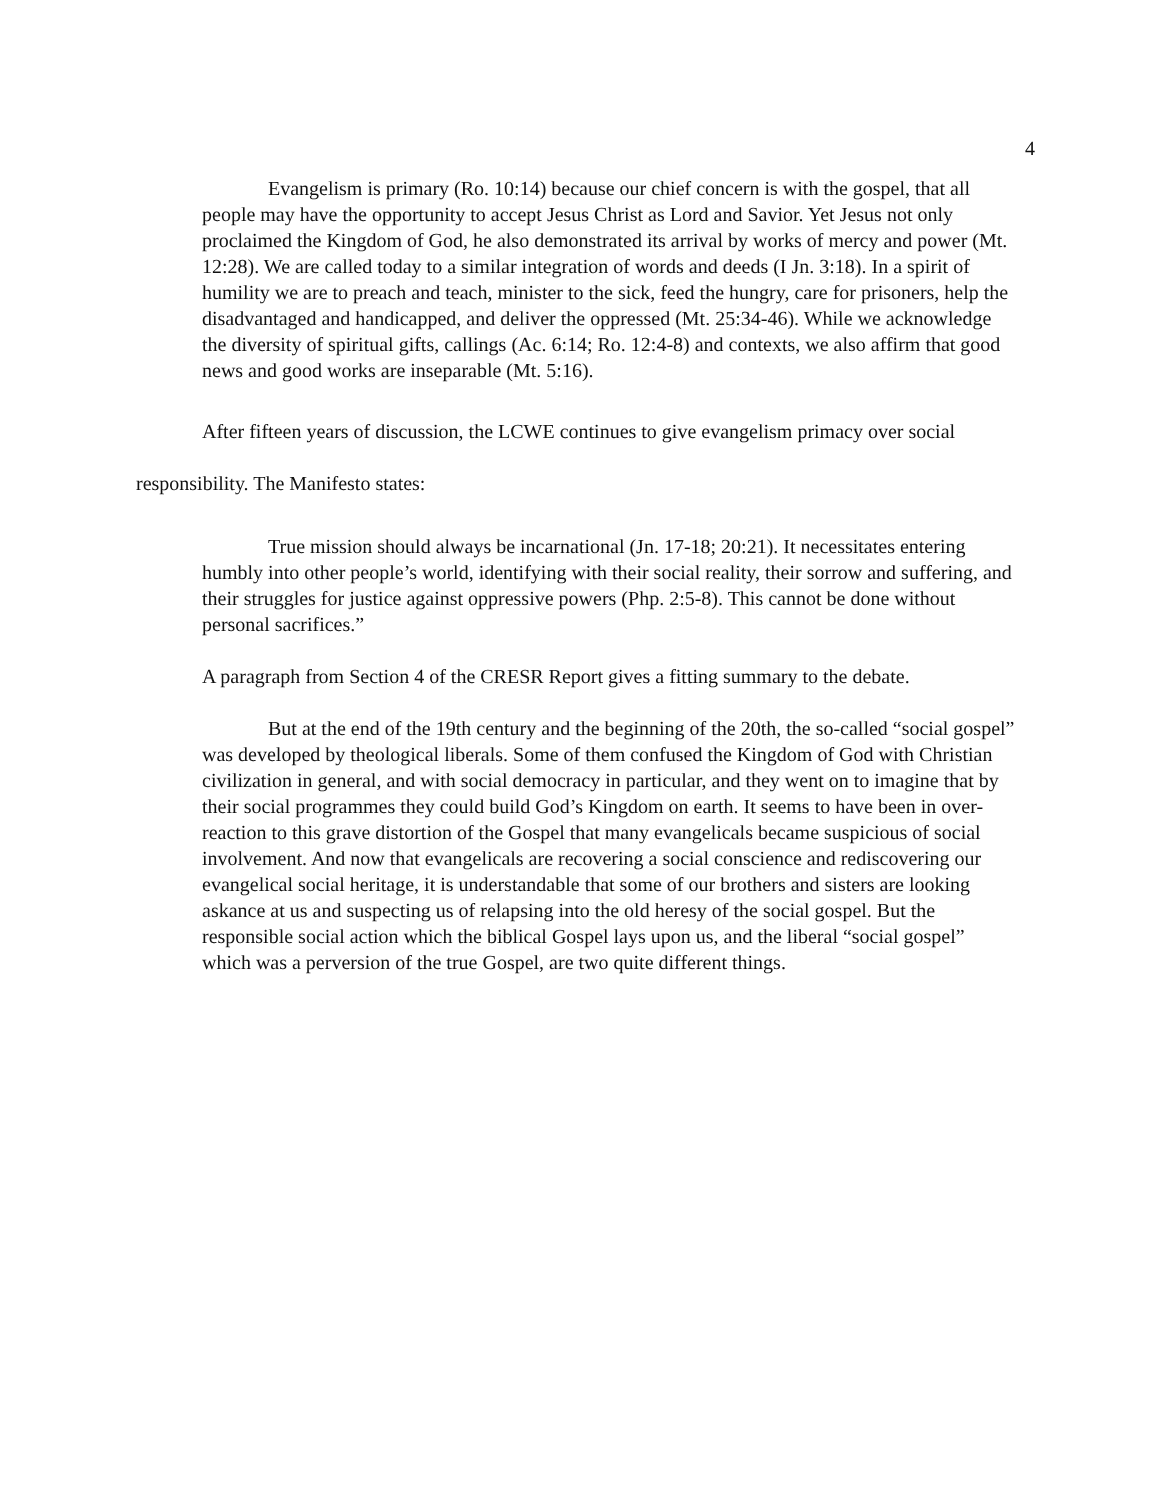4
Evangelism is primary (Ro. 10:14) because our chief concern is with the gospel, that all people may have the opportunity to accept Jesus Christ as Lord and Savior. Yet Jesus not only proclaimed the Kingdom of God, he also demonstrated its arrival by works of mercy and power (Mt. 12:28). We are called today to a similar integration of words and deeds (I Jn. 3:18). In a spirit of humility we are to preach and teach, minister to the sick, feed the hungry, care for prisoners, help the disadvantaged and handicapped, and deliver the oppressed (Mt. 25:34-46). While we acknowledge the diversity of spiritual gifts, callings (Ac. 6:14; Ro. 12:4-8) and contexts, we also affirm that good news and good works are inseparable (Mt. 5:16).
After fifteen years of discussion, the LCWE continues to give evangelism primacy over social responsibility. The Manifesto states:
True mission should always be incarnational (Jn. 17-18; 20:21). It necessitates entering humbly into other people’s world, identifying with their social reality, their sorrow and suffering, and their struggles for justice against oppressive powers (Php. 2:5-8). This cannot be done without personal sacrifices.”
A paragraph from Section 4 of the CRESR Report gives a fitting summary to the debate.
But at the end of the 19th century and the beginning of the 20th, the so-called “social gospel” was developed by theological liberals. Some of them confused the Kingdom of God with Christian civilization in general, and with social democracy in particular, and they went on to imagine that by their social programmes they could build God’s Kingdom on earth. It seems to have been in over-reaction to this grave distortion of the Gospel that many evangelicals became suspicious of social involvement. And now that evangelicals are recovering a social conscience and rediscovering our evangelical social heritage, it is understandable that some of our brothers and sisters are looking askance at us and suspecting us of relapsing into the old heresy of the social gospel. But the responsible social action which the biblical Gospel lays upon us, and the liberal “social gospel” which was a perversion of the true Gospel, are two quite different things.